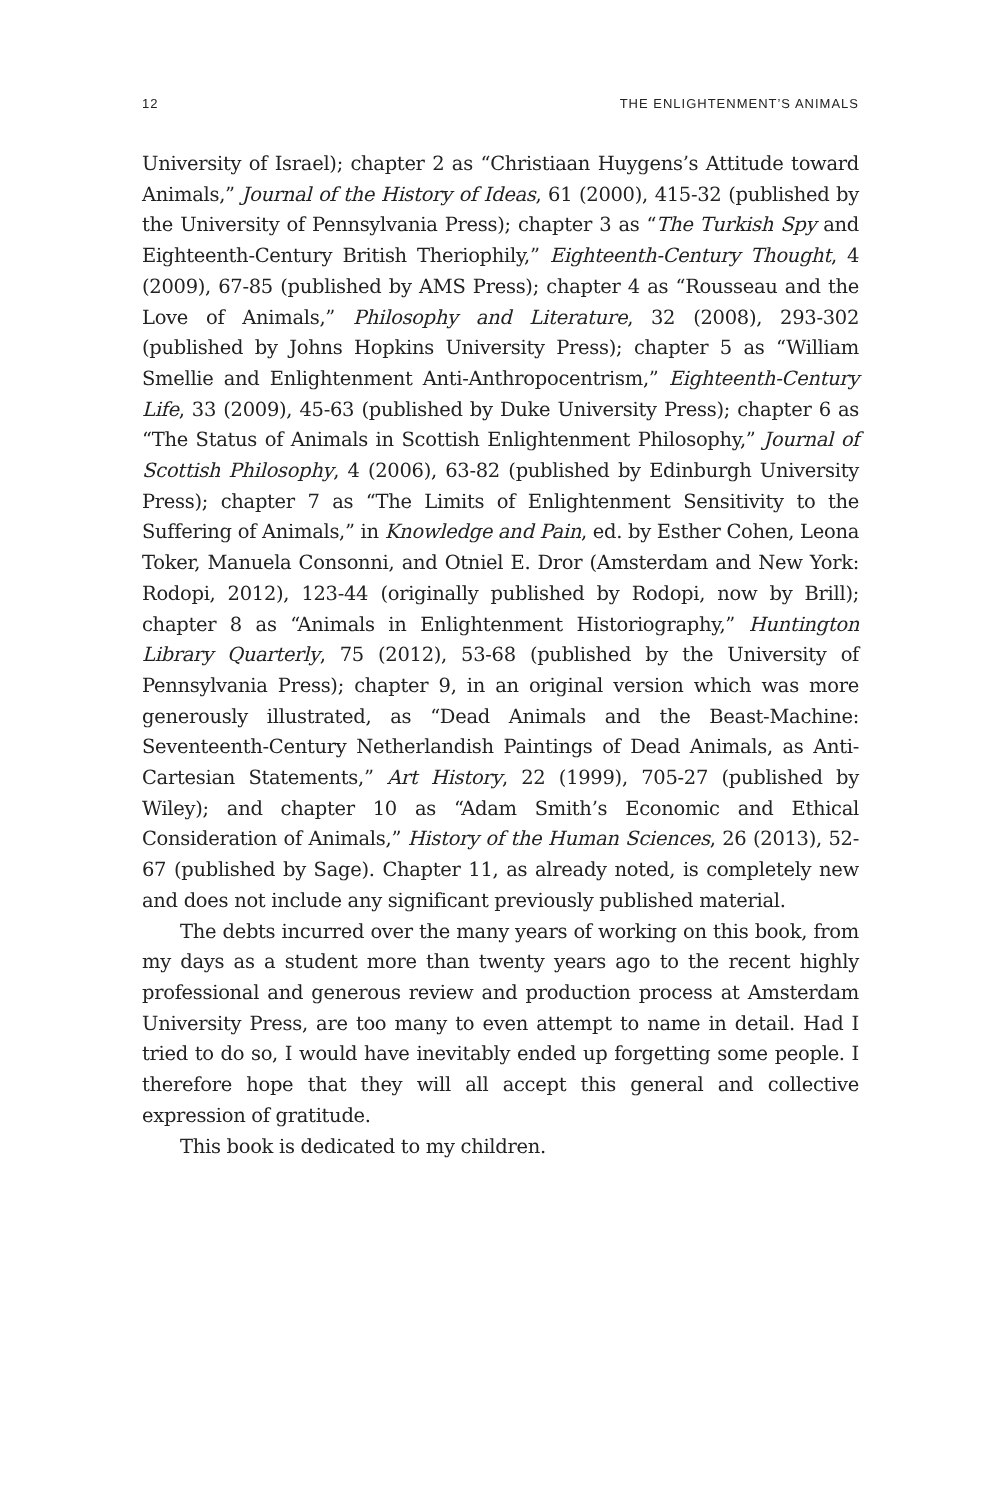12 THE ENLIGHTENMENT’S ANIMALS
University of Israel); chapter 2 as “Christiaan Huygens’s Attitude toward Animals,” Journal of the History of Ideas, 61 (2000), 415-32 (published by the University of Pennsylvania Press); chapter 3 as “The Turkish Spy and Eighteenth-Century British Theriophily,” Eighteenth-Century Thought, 4 (2009), 67-85 (published by AMS Press); chapter 4 as “Rousseau and the Love of Animals,” Philosophy and Literature, 32 (2008), 293-302 (published by Johns Hopkins University Press); chapter 5 as “William Smellie and Enlightenment Anti-Anthropocentrism,” Eighteenth-Century Life, 33 (2009), 45-63 (published by Duke University Press); chapter 6 as “The Status of Animals in Scottish Enlightenment Philosophy,” Journal of Scottish Philosophy, 4 (2006), 63-82 (published by Edinburgh University Press); chapter 7 as “The Limits of Enlightenment Sensitivity to the Suffering of Animals,” in Knowledge and Pain, ed. by Esther Cohen, Leona Toker, Manuela Consonni, and Otniel E. Dror (Amsterdam and New York: Rodopi, 2012), 123-44 (originally published by Rodopi, now by Brill); chapter 8 as “Animals in Enlightenment Historiography,” Huntington Library Quarterly, 75 (2012), 53-68 (published by the University of Pennsylvania Press); chapter 9, in an original version which was more generously illustrated, as “Dead Animals and the Beast-Machine: Seventeenth-Century Netherlandish Paintings of Dead Animals, as Anti-Cartesian Statements,” Art History, 22 (1999), 705-27 (published by Wiley); and chapter 10 as “Adam Smith’s Economic and Ethical Consideration of Animals,” History of the Human Sciences, 26 (2013), 52-67 (published by Sage). Chapter 11, as already noted, is completely new and does not include any significant previously published material.
The debts incurred over the many years of working on this book, from my days as a student more than twenty years ago to the recent highly professional and generous review and production process at Amsterdam University Press, are too many to even attempt to name in detail. Had I tried to do so, I would have inevitably ended up forgetting some people. I therefore hope that they will all accept this general and collective expression of gratitude.
This book is dedicated to my children.